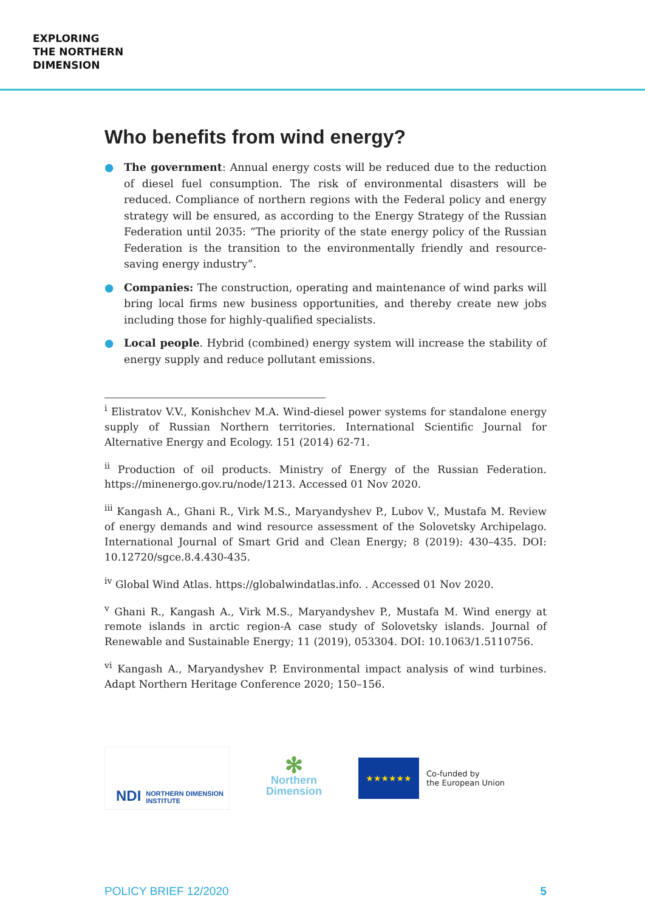EXPLORING
THE NORTHERN
DIMENSION
Who benefits from wind energy?
● The government: Annual energy costs will be reduced due to the reduction of diesel fuel consumption. The risk of environmental disasters will be reduced. Compliance of northern regions with the Federal policy and energy strategy will be ensured, as according to the Energy Strategy of the Russian Federation until 2035: “The priority of the state energy policy of the Russian Federation is the transition to the environmentally friendly and resource-saving energy industry”.
● Companies: The construction, operating and maintenance of wind parks will bring local firms new business opportunities, and thereby create new jobs including those for highly-qualified specialists.
● Local people. Hybrid (combined) energy system will increase the stability of energy supply and reduce pollutant emissions.
<sup>i</sup> Elistratov V.V., Konishchev M.A. Wind-diesel power systems for standalone energy supply of Russian Northern territories. International Scientific Journal for Alternative Energy and Ecology. 151 (2014) 62-71.
<sup>ii</sup> Production of oil products. Ministry of Energy of the Russian Federation. https://minenergo.gov.ru/node/1213. Accessed 01 Nov 2020.
<sup>iii</sup> Kangash A., Ghani R., Virk M.S., Maryandyshev P., Lubov V., Mustafa M. Review of energy demands and wind resource assessment of the Solovetsky Archipelago. International Journal of Smart Grid and Clean Energy; 8 (2019): 430–435. DOI: 10.12720/sgce.8.4.430-435.
<sup>iv</sup> Global Wind Atlas. https://globalwindatlas.info. . Accessed 01 Nov 2020.
<sup>v</sup> Ghani R., Kangash A., Virk M.S., Maryandyshev P., Mustafa M. Wind energy at remote islands in arctic region-A case study of Solovetsky islands. Journal of Renewable and Sustainable Energy; 11 (2019), 053304. DOI: 10.1063/1.5110756.
<sup>vi</sup> Kangash A., Maryandyshev P. Environmental impact analysis of wind turbines. Adapt Northern Heritage Conference 2020; 150–156.
NDI NORTHERN DIMENSION
INSTITUTE
✻
Northern
Dimension
★★★★★★
Co-funded by
the European Union
POLICY BRIEF 12/2020 5